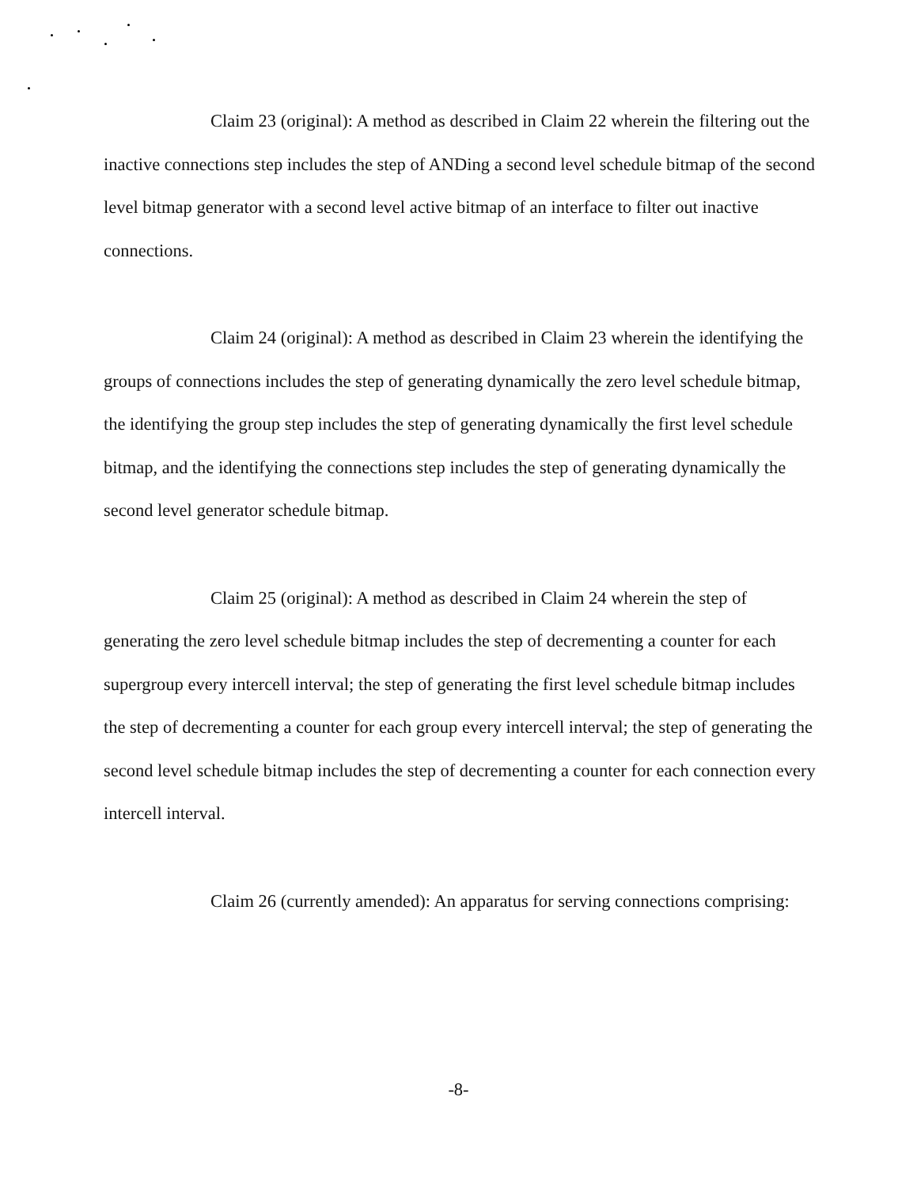Claim 23 (original): A method as described in Claim 22 wherein the filtering out the inactive connections step includes the step of ANDing a second level schedule bitmap of the second level bitmap generator with a second level active bitmap of an interface to filter out inactive connections.
Claim 24 (original): A method as described in Claim 23 wherein the identifying the groups of connections includes the step of generating dynamically the zero level schedule bitmap, the identifying the group step includes the step of generating dynamically the first level schedule bitmap, and the identifying the connections step includes the step of generating dynamically the second level generator schedule bitmap.
Claim 25 (original): A method as described in Claim 24 wherein the step of generating the zero level schedule bitmap includes the step of decrementing a counter for each supergroup every intercell interval; the step of generating the first level schedule bitmap includes the step of decrementing a counter for each group every intercell interval; the step of generating the second level schedule bitmap includes the step of decrementing a counter for each connection every intercell interval.
Claim 26 (currently amended): An apparatus for serving connections comprising:
-8-